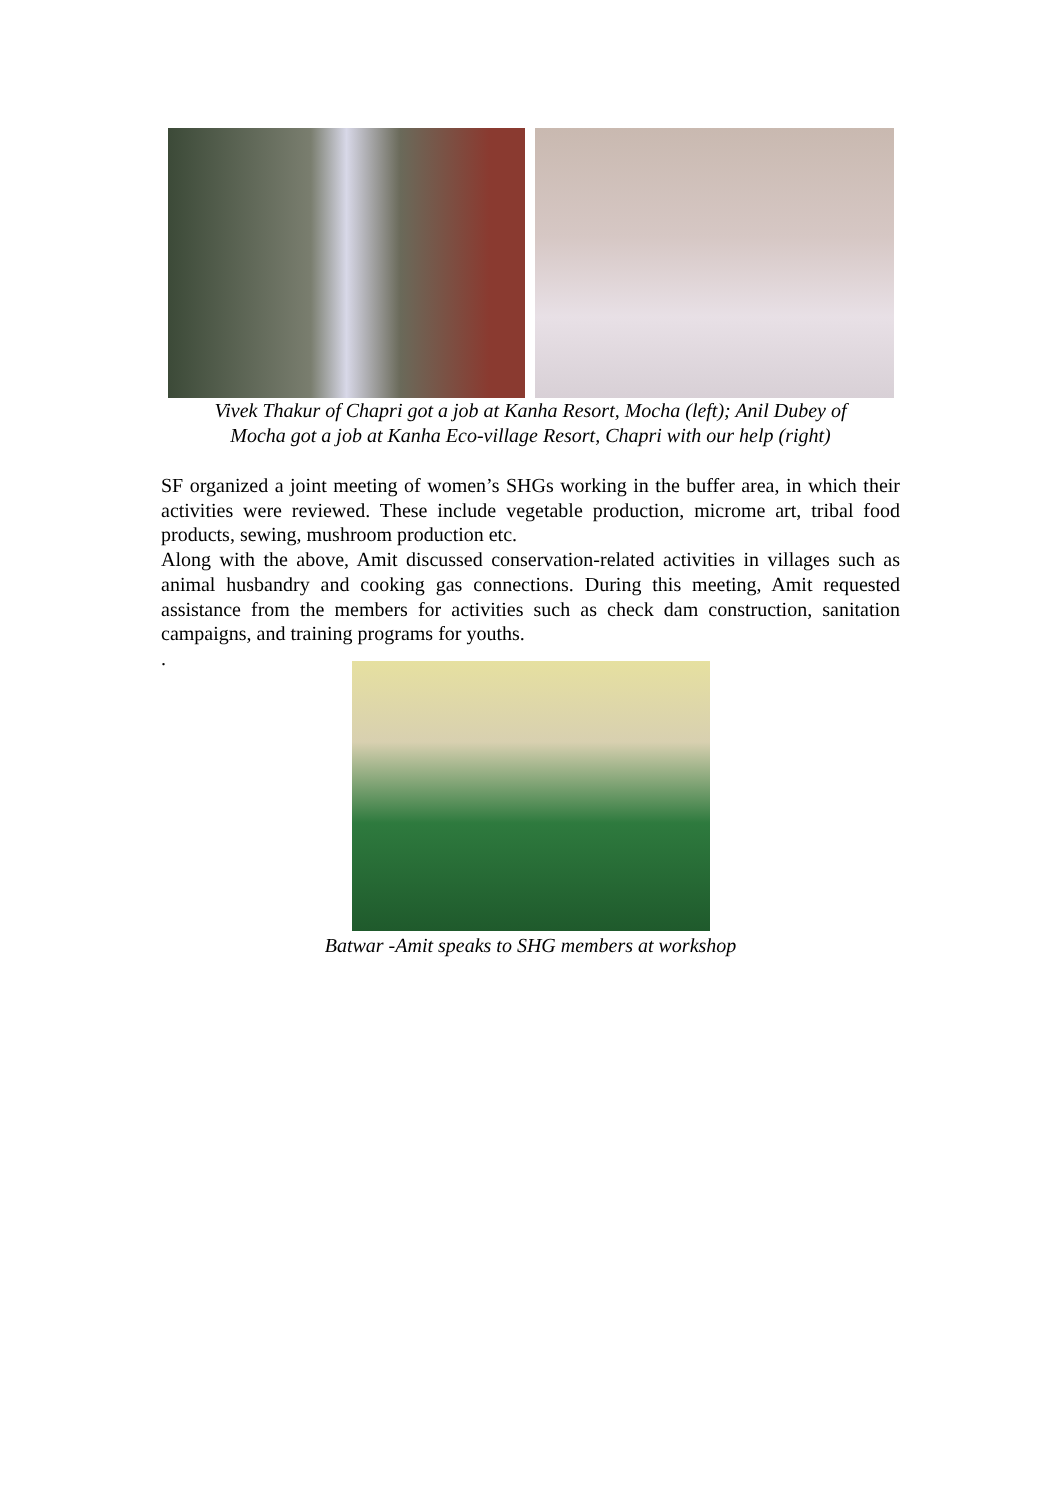Vivek Thakur of Chapri got a job at Kanha Resort, Mocha (left); Anil Dubey of
Mocha got a job at Kanha Eco-village Resort, Chapri with our help (right)
SF organized a joint meeting of women’s SHGs working in the buffer area, in which their activities were reviewed. These include vegetable production, microme art, tribal food products, sewing, mushroom production etc.
Along with the above, Amit discussed conservation-related activities in villages such as animal husbandry and cooking gas connections. During this meeting, Amit requested assistance from the members for activities such as check dam construction, sanitation campaigns, and training programs for youths.
.
Batwar -Amit speaks to SHG members at workshop